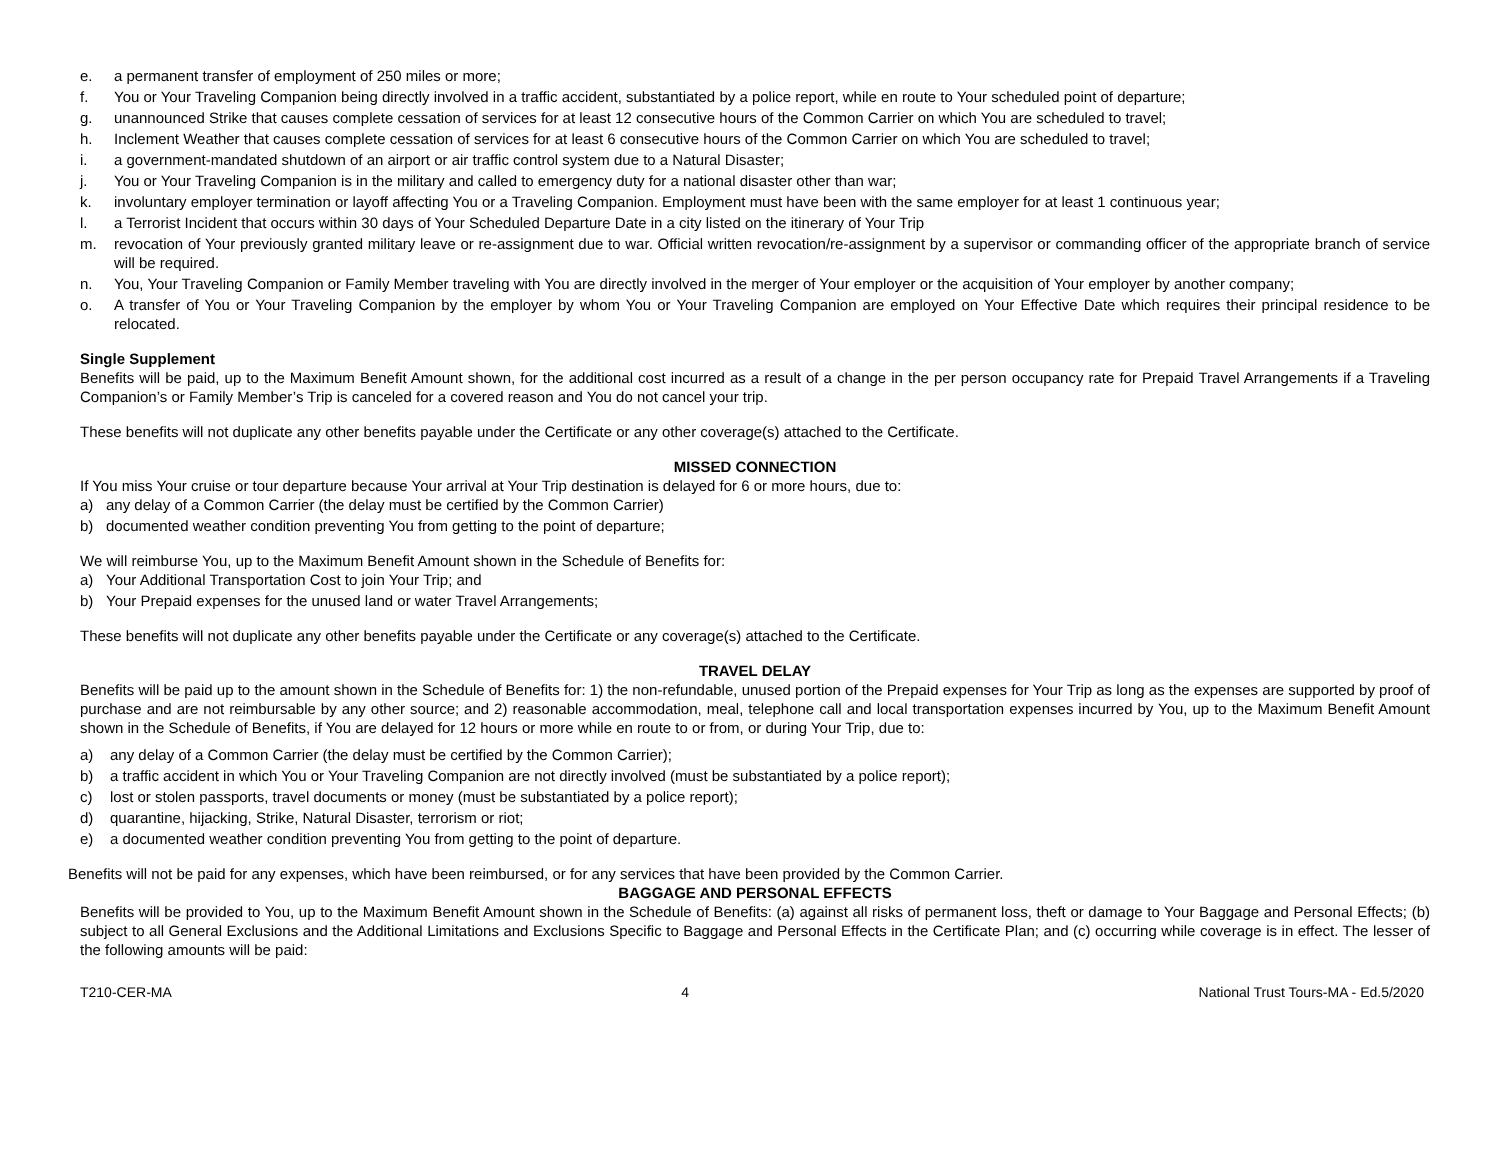e. a permanent transfer of employment of 250 miles or more;
f. You or Your Traveling Companion being directly involved in a traffic accident, substantiated by a police report, while en route to Your scheduled point of departure;
g. unannounced Strike that causes complete cessation of services for at least 12 consecutive hours of the Common Carrier on which You are scheduled to travel;
h. Inclement Weather that causes complete cessation of services for at least 6 consecutive hours of the Common Carrier on which You are scheduled to travel;
i. a government-mandated shutdown of an airport or air traffic control system due to a Natural Disaster;
j. You or Your Traveling Companion is in the military and called to emergency duty for a national disaster other than war;
k. involuntary employer termination or layoff affecting You or a Traveling Companion. Employment must have been with the same employer for at least 1 continuous year;
l. a Terrorist Incident that occurs within 30 days of Your Scheduled Departure Date in a city listed on the itinerary of Your Trip
m. revocation of Your previously granted military leave or re-assignment due to war. Official written revocation/re-assignment by a supervisor or commanding officer of the appropriate branch of service will be required.
n. You, Your Traveling Companion or Family Member traveling with You are directly involved in the merger of Your employer or the acquisition of Your employer by another company;
o. A transfer of You or Your Traveling Companion by the employer by whom You or Your Traveling Companion are employed on Your Effective Date which requires their principal residence to be relocated.
Single Supplement
Benefits will be paid, up to the Maximum Benefit Amount shown, for the additional cost incurred as a result of a change in the per person occupancy rate for Prepaid Travel Arrangements if a Traveling Companion’s or Family Member’s Trip is canceled for a covered reason and You do not cancel your trip.
These benefits will not duplicate any other benefits payable under the Certificate or any other coverage(s) attached to the Certificate.
MISSED CONNECTION
If You miss Your cruise or tour departure because Your arrival at Your Trip destination is delayed for 6 or more hours, due to:
a) any delay of a Common Carrier (the delay must be certified by the Common Carrier)
b) documented weather condition preventing You from getting to the point of departure;
We will reimburse You, up to the Maximum Benefit Amount shown in the Schedule of Benefits for:
a) Your Additional Transportation Cost to join Your Trip; and
b) Your Prepaid expenses for the unused land or water Travel Arrangements;
These benefits will not duplicate any other benefits payable under the Certificate or any coverage(s) attached to the Certificate.
TRAVEL DELAY
Benefits will be paid up to the amount shown in the Schedule of Benefits for: 1) the non-refundable, unused portion of the Prepaid expenses for Your Trip as long as the expenses are supported by proof of purchase and are not reimbursable by any other source; and 2) reasonable accommodation, meal, telephone call and local transportation expenses incurred by You, up to the Maximum Benefit Amount shown in the Schedule of Benefits, if You are delayed for 12 hours or more while en route to or from, or during Your Trip, due to:
a) any delay of a Common Carrier (the delay must be certified by the Common Carrier);
b) a traffic accident in which You or Your Traveling Companion are not directly involved (must be substantiated by a police report);
c) lost or stolen passports, travel documents or money (must be substantiated by a police report);
d) quarantine, hijacking, Strike, Natural Disaster, terrorism or riot;
e) a documented weather condition preventing You from getting to the point of departure.
Benefits will not be paid for any expenses, which have been reimbursed, or for any services that have been provided by the Common Carrier.
BAGGAGE AND PERSONAL EFFECTS
Benefits will be provided to You, up to the Maximum Benefit Amount shown in the Schedule of Benefits: (a) against all risks of permanent loss, theft or damage to Your Baggage and Personal Effects; (b) subject to all General Exclusions and the Additional Limitations and Exclusions Specific to Baggage and Personal Effects in the Certificate Plan; and (c) occurring while coverage is in effect. The lesser of the following amounts will be paid:
T210-CER-MA 4 National Trust Tours-MA - Ed.5/2020